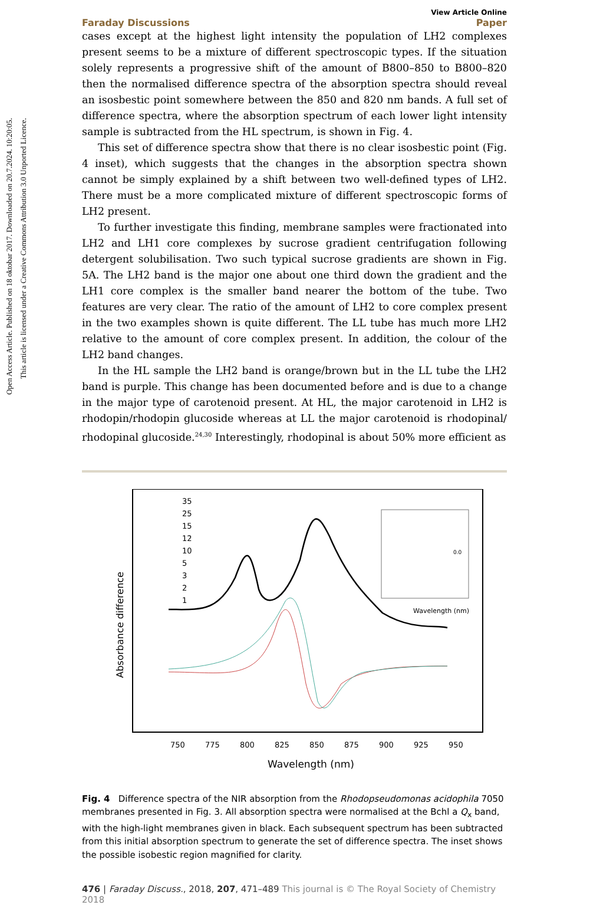Open Access Article. Published on 18 oktobar 2017. Downloaded on 20.7.2024. 10:20:05.
This article is licensed under a Creative Commons Attribution 3.0 Unported Licence.
Faraday Discussions View Article Online
Paper
cases except at the highest light intensity the population of LH2 complexes present seems to be a mixture of different spectroscopic types. If the situation solely represents a progressive shift of the amount of B800–850 to B800–820 then the normalised difference spectra of the absorption spectra should reveal an isosbestic point somewhere between the 850 and 820 nm bands. A full set of difference spectra, where the absorption spectrum of each lower light intensity sample is subtracted from the HL spectrum, is shown in Fig. 4.
This set of difference spectra show that there is no clear isosbestic point (Fig. 4 inset), which suggests that the changes in the absorption spectra shown cannot be simply explained by a shift between two well-defined types of LH2. There must be a more complicated mixture of different spectroscopic forms of LH2 present.
To further investigate this finding, membrane samples were fractionated into LH2 and LH1 core complexes by sucrose gradient centrifugation following detergent solubilisation. Two such typical sucrose gradients are shown in Fig. 5A. The LH2 band is the major one about one third down the gradient and the LH1 core complex is the smaller band nearer the bottom of the tube. Two features are very clear. The ratio of the amount of LH2 to core complex present in the two examples shown is quite different. The LL tube has much more LH2 relative to the amount of core complex present. In addition, the colour of the LH2 band changes.
In the HL sample the LH2 band is orange/brown but in the LL tube the LH2 band is purple. This change has been documented before and is due to a change in the major type of carotenoid present. At HL, the major carotenoid in LH2 is rhodopin/rhodopin glucoside whereas at LL the major carotenoid is rhodopinal/ rhodopinal glucoside.<sup>24,30</sup> Interestingly, rhodopinal is about 50% more efficient as
Absorbance difference
750
775
800
825
850
875
900
925
950
Wavelength (nm)
35
25
15
12
10
5
3
2
1
Wavelength (nm)
0.0
Fig. 4 Difference spectra of the NIR absorption from the Rhodopseudomonas acidophila 7050 membranes presented in Fig. 3. All absorption spectra were normalised at the Bchl a Q<sub>x</sub> band, with the high-light membranes given in black. Each subsequent spectrum has been subtracted from this initial absorption spectrum to generate the set of difference spectra. The inset shows the possible isobestic region magnified for clarity.
476 | Faraday Discuss., 2018, 207, 471–489 This journal is © The Royal Society of Chemistry 2018